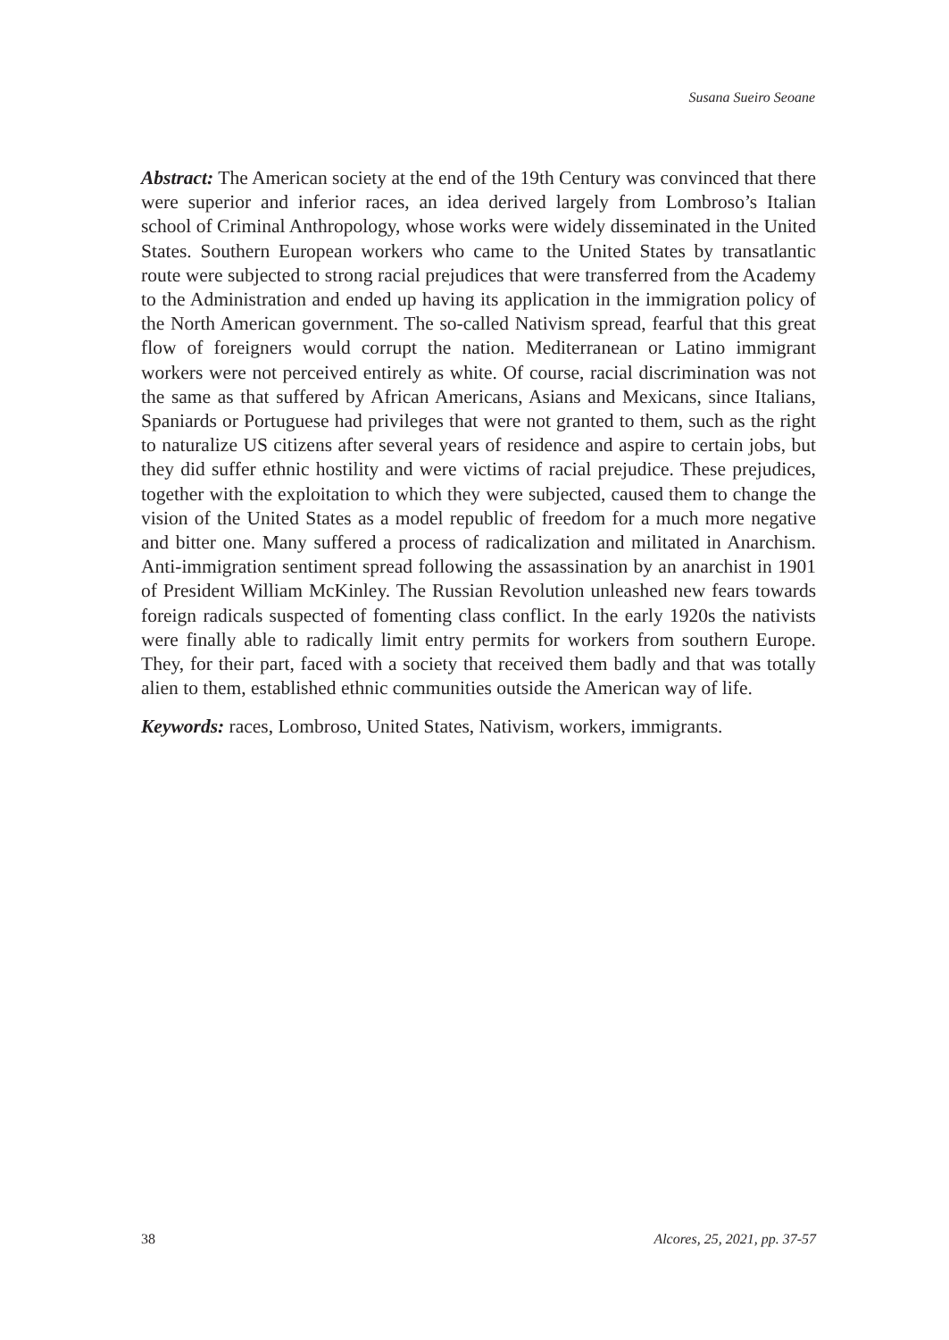Susana Sueiro Seoane
Abstract: The American society at the end of the 19th Century was convinced that there were superior and inferior races, an idea derived largely from Lombroso’s Italian school of Criminal Anthropology, whose works were widely disseminated in the United States. Southern European workers who came to the United States by transatlantic route were subjected to strong racial prejudices that were transferred from the Academy to the Administration and ended up having its application in the immigration policy of the North American government. The so-called Nativism spread, fearful that this great flow of foreigners would corrupt the nation. Mediterranean or Latino immigrant workers were not perceived entirely as white. Of course, racial discrimination was not the same as that suffered by African Americans, Asians and Mexicans, since Italians, Spaniards or Portuguese had privileges that were not granted to them, such as the right to naturalize US citizens after several years of residence and aspire to certain jobs, but they did suffer ethnic hostility and were victims of racial prejudice. These prejudices, together with the exploitation to which they were subjected, caused them to change the vision of the United States as a model republic of freedom for a much more negative and bitter one. Many suffered a process of radicalization and militated in Anarchism. Anti-immigration sentiment spread following the assassination by an anarchist in 1901 of President William McKinley. The Russian Revolution unleashed new fears towards foreign radicals suspected of fomenting class conflict. In the early 1920s the nativists were finally able to radically limit entry permits for workers from southern Europe. They, for their part, faced with a society that received them badly and that was totally alien to them, established ethnic communities outside the American way of life.
Keywords: races, Lombroso, United States, Nativism, workers, immigrants.
38 Alcores, 25, 2021, pp. 37-57